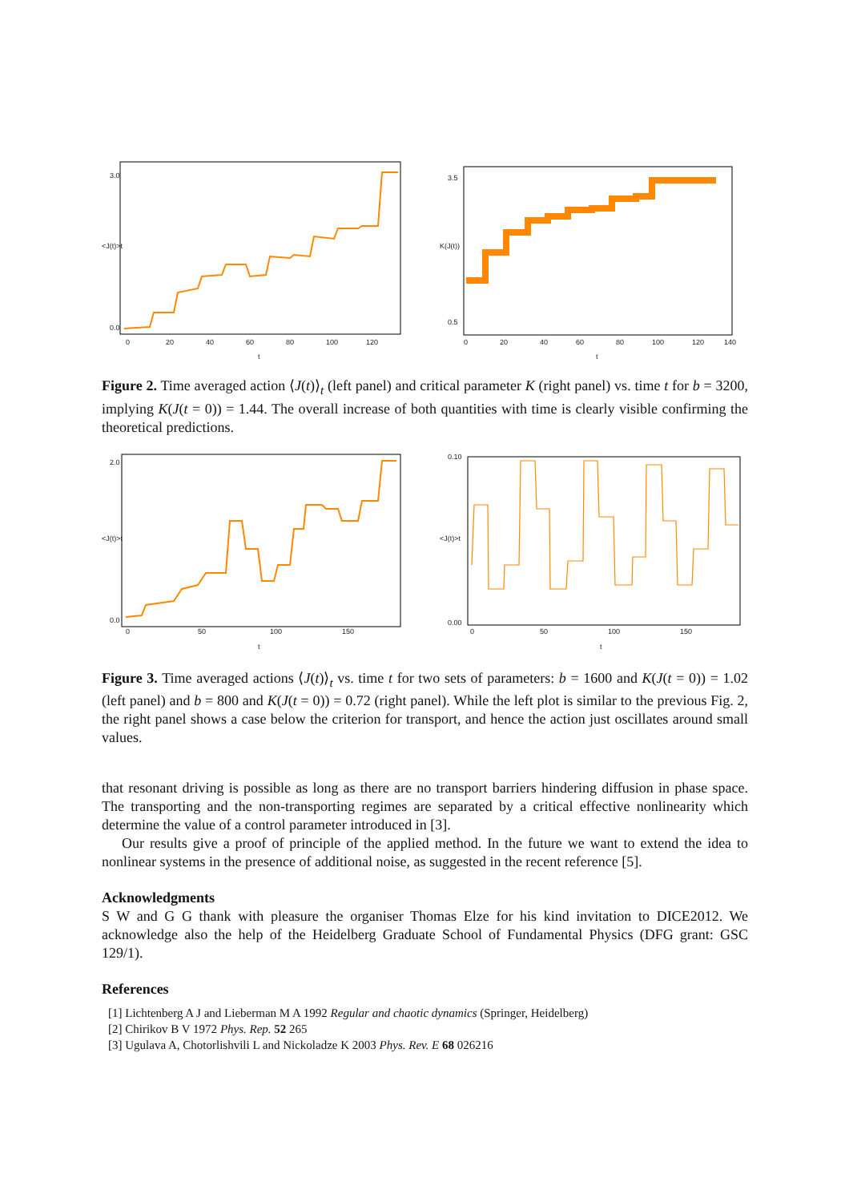3.0
0.0
0
20
40
60
80
100
120
t
<J(t)>t
3.5
0.5
0
20
40
60
80
100
120
140
t
K(J(t))
Figure 2. Time averaged action ⟨J(t)⟩<sub>t</sub> (left panel) and critical parameter K (right panel) vs. time t for b = 3200, implying K(J(t = 0)) = 1.44. The overall increase of both quantities with time is clearly visible confirming the theoretical predictions.
2.0
0.0
0
50
100
150
t
<J(t)>t
0.10
0.00
0
50
100
150
t
<J(t)>t
Figure 3. Time averaged actions ⟨J(t)⟩<sub>t</sub> vs. time t for two sets of parameters: b = 1600 and K(J(t = 0)) = 1.02 (left panel) and b = 800 and K(J(t = 0)) = 0.72 (right panel). While the left plot is similar to the previous Fig. 2, the right panel shows a case below the criterion for transport, and hence the action just oscillates around small values.
that resonant driving is possible as long as there are no transport barriers hindering diffusion in phase space. The transporting and the non-transporting regimes are separated by a critical effective nonlinearity which determine the value of a control parameter introduced in [3].
Our results give a proof of principle of the applied method. In the future we want to extend the idea to nonlinear systems in the presence of additional noise, as suggested in the recent reference [5].
Acknowledgments
S W and G G thank with pleasure the organiser Thomas Elze for his kind invitation to DICE2012. We acknowledge also the help of the Heidelberg Graduate School of Fundamental Physics (DFG grant: GSC 129/1).
References
[1] Lichtenberg A J and Lieberman M A 1992 Regular and chaotic dynamics (Springer, Heidelberg)
[2] Chirikov B V 1972 Phys. Rep. 52 265
[3] Ugulava A, Chotorlishvili L and Nickoladze K 2003 Phys. Rev. E 68 026216